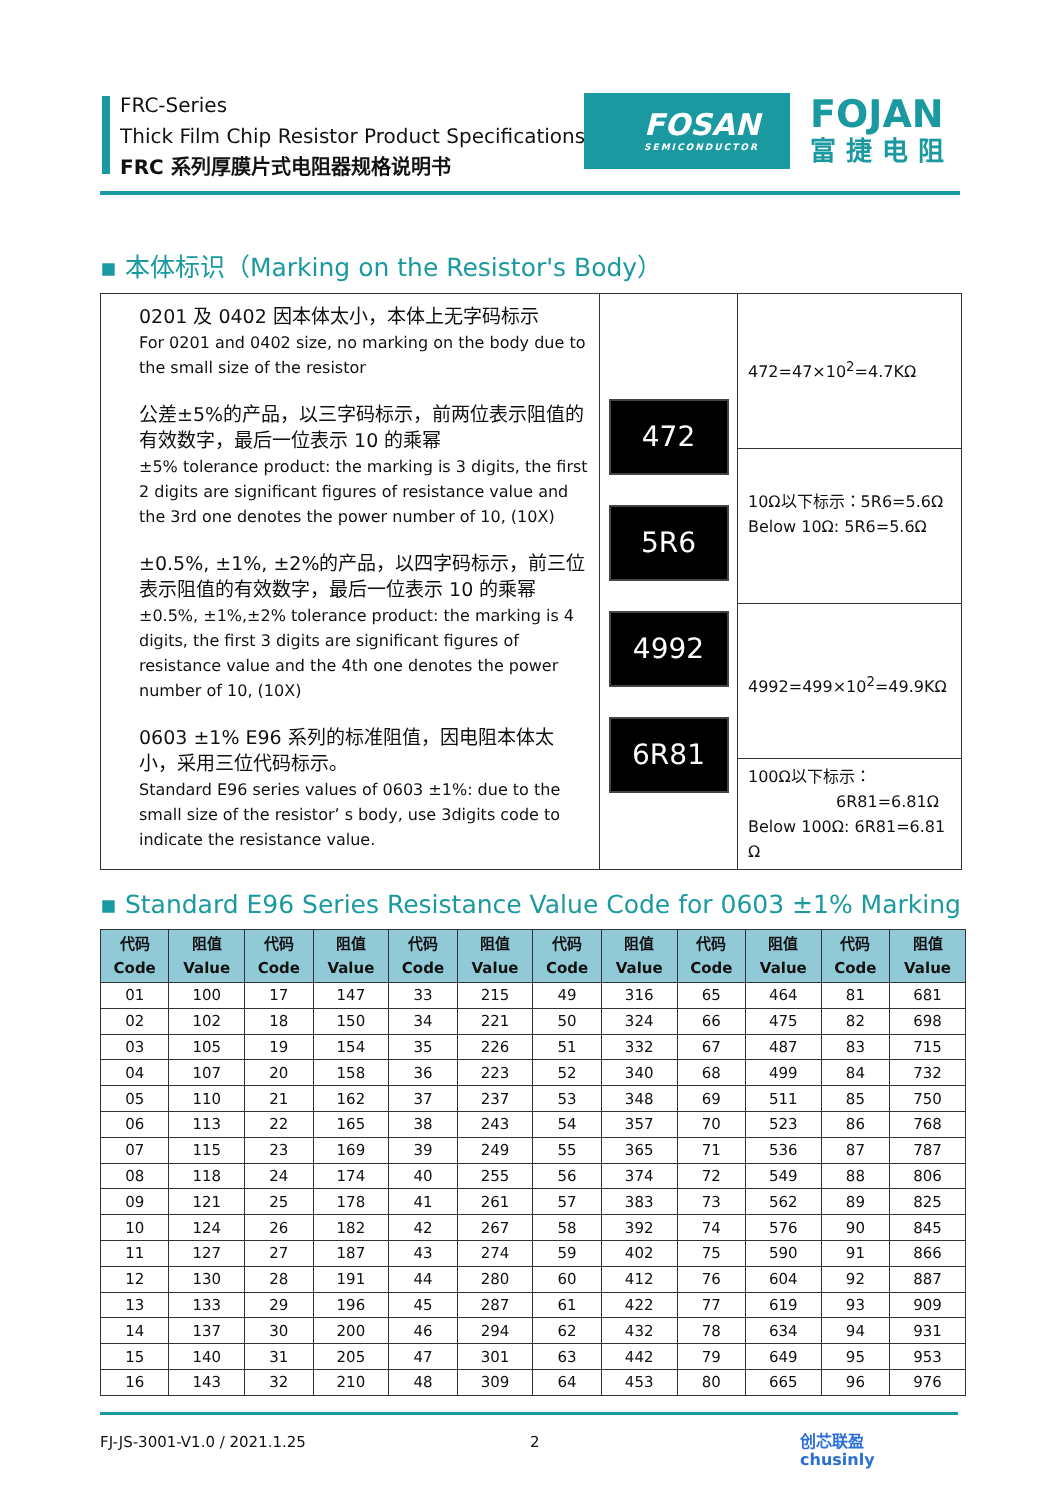FRC-Series
Thick Film Chip Resistor Product Specifications
FRC 系列厚膜片式电阻器规格说明书
FOSAN
SEMICONDUCTOR
FOJAN
富捷电阻
▪ 本体标识（Marking on the Resistor's Body）
| 0201 及 0402 因本体太小，本体上无字码标示 For 0201 and 0402 size, no marking on the body due to the small size of the resistor 公差±5%的产品，以三字码标示，前两位表示阻值的有效数字，最后一位表示 10 的乘幂 ±5% tolerance product: the marking is 3 digits, the first 2 digits are significant figures of resistance value and the 3rd one denotes the power number of 10, (10X) ±0.5%, ±1%, ±2%的产品，以四字码标示，前三位表示阻值的有效数字，最后一位表示 10 的乘幂 ±0.5%, ±1%,±2% tolerance product: the marking is 4 digits, the first 3 digits are significant figures of resistance value and the 4th one denotes the power number of 10, (10X) 0603 ±1% E96 系列的标准阻值，因电阻本体太小，采用三位代码标示。 Standard E96 series values of 0603 ±1%: due to the small size of the resistor’ s body, use 3digits code to indicate the resistance value. | 472 5R6 4992 6R81 | 472=47×10<sup>2</sup>=4.7KΩ 10Ω以下标示：5R6=5.6Ω Below 10Ω: 5R6=5.6Ω 4992=499×10<sup>2</sup>=49.9KΩ 100Ω以下标示： 6R81=6.81Ω Below 100Ω: 6R81=6.81 Ω |
▪ Standard E96 Series Resistance Value Code for 0603 ±1% Marking
| 代码 Code | 阻值 Value | 代码 Code | 阻值 Value | 代码 Code | 阻值 Value | 代码 Code | 阻值 Value | 代码 Code | 阻值 Value | 代码 Code | 阻值 Value |
| --- | --- | --- | --- | --- | --- | --- | --- | --- | --- | --- | --- |
| 01 | 100 | 17 | 147 | 33 | 215 | 49 | 316 | 65 | 464 | 81 | 681 |
| 02 | 102 | 18 | 150 | 34 | 221 | 50 | 324 | 66 | 475 | 82 | 698 |
| 03 | 105 | 19 | 154 | 35 | 226 | 51 | 332 | 67 | 487 | 83 | 715 |
| 04 | 107 | 20 | 158 | 36 | 223 | 52 | 340 | 68 | 499 | 84 | 732 |
| 05 | 110 | 21 | 162 | 37 | 237 | 53 | 348 | 69 | 511 | 85 | 750 |
| 06 | 113 | 22 | 165 | 38 | 243 | 54 | 357 | 70 | 523 | 86 | 768 |
| 07 | 115 | 23 | 169 | 39 | 249 | 55 | 365 | 71 | 536 | 87 | 787 |
| 08 | 118 | 24 | 174 | 40 | 255 | 56 | 374 | 72 | 549 | 88 | 806 |
| 09 | 121 | 25 | 178 | 41 | 261 | 57 | 383 | 73 | 562 | 89 | 825 |
| 10 | 124 | 26 | 182 | 42 | 267 | 58 | 392 | 74 | 576 | 90 | 845 |
| 11 | 127 | 27 | 187 | 43 | 274 | 59 | 402 | 75 | 590 | 91 | 866 |
| 12 | 130 | 28 | 191 | 44 | 280 | 60 | 412 | 76 | 604 | 92 | 887 |
| 13 | 133 | 29 | 196 | 45 | 287 | 61 | 422 | 77 | 619 | 93 | 909 |
| 14 | 137 | 30 | 200 | 46 | 294 | 62 | 432 | 78 | 634 | 94 | 931 |
| 15 | 140 | 31 | 205 | 47 | 301 | 63 | 442 | 79 | 649 | 95 | 953 |
| 16 | 143 | 32 | 210 | 48 | 309 | 64 | 453 | 80 | 665 | 96 | 976 |
FJ-JS-3001-V1.0 / 2021.1.25 2 创芯联盈
chusinly